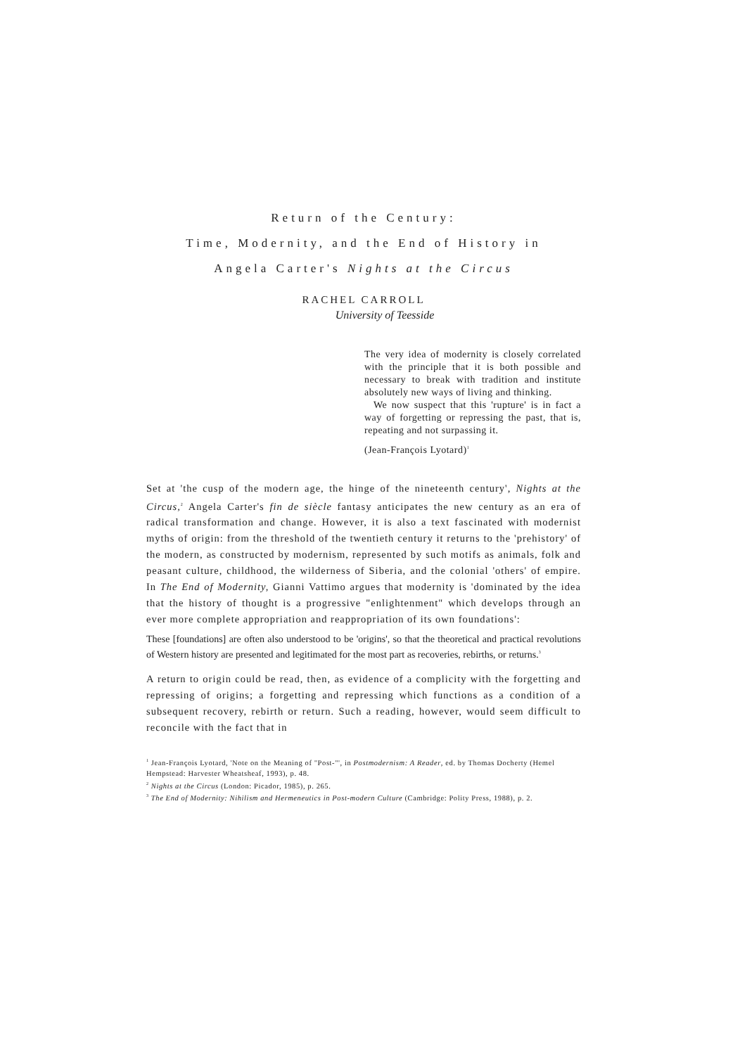Return of the Century:
Time, Modernity, and the End of History in
Angela Carter's Nights at the Circus
RACHEL CARROLL
University of Teesside
The very idea of modernity is closely correlated with the principle that it is both possible and necessary to break with tradition and institute absolutely new ways of living and thinking.
We now suspect that this 'rupture' is in fact a way of forgetting or repressing the past, that is, repeating and not surpassing it.
(Jean-François Lyotard)<sup>1</sup>
Set at 'the cusp of the modern age, the hinge of the nineteenth century', Nights at the Circus,<sup>2</sup> Angela Carter's fin de siècle fantasy anticipates the new century as an era of radical transformation and change. However, it is also a text fascinated with modernist myths of origin: from the threshold of the twentieth century it returns to the 'prehistory' of the modern, as constructed by modernism, represented by such motifs as animals, folk and peasant culture, childhood, the wilderness of Siberia, and the colonial 'others' of empire. In The End of Modernity, Gianni Vattimo argues that modernity is 'dominated by the idea that the history of thought is a progressive "enlightenment" which develops through an ever more complete appropriation and reappropriation of its own foundations':
These [foundations] are often also understood to be 'origins', so that the theoretical and practical revolutions of Western history are presented and legitimated for the most part as recoveries, rebirths, or returns.<sup>3</sup>
A return to origin could be read, then, as evidence of a complicity with the forgetting and repressing of origins; a forgetting and repressing which functions as a condition of a subsequent recovery, rebirth or return. Such a reading, however, would seem difficult to reconcile with the fact that in
<sup>1</sup> Jean-François Lyotard, 'Note on the Meaning of "Post-"', in Postmodernism: A Reader, ed. by Thomas Docherty (Hemel Hempstead: Harvester Wheatsheaf, 1993), p. 48.
<sup>2</sup> Nights at the Circus (London: Picador, 1985), p. 265.
<sup>3</sup> The End of Modernity: Nihilism and Hermeneutics in Post-modern Culture (Cambridge: Polity Press, 1988), p. 2.